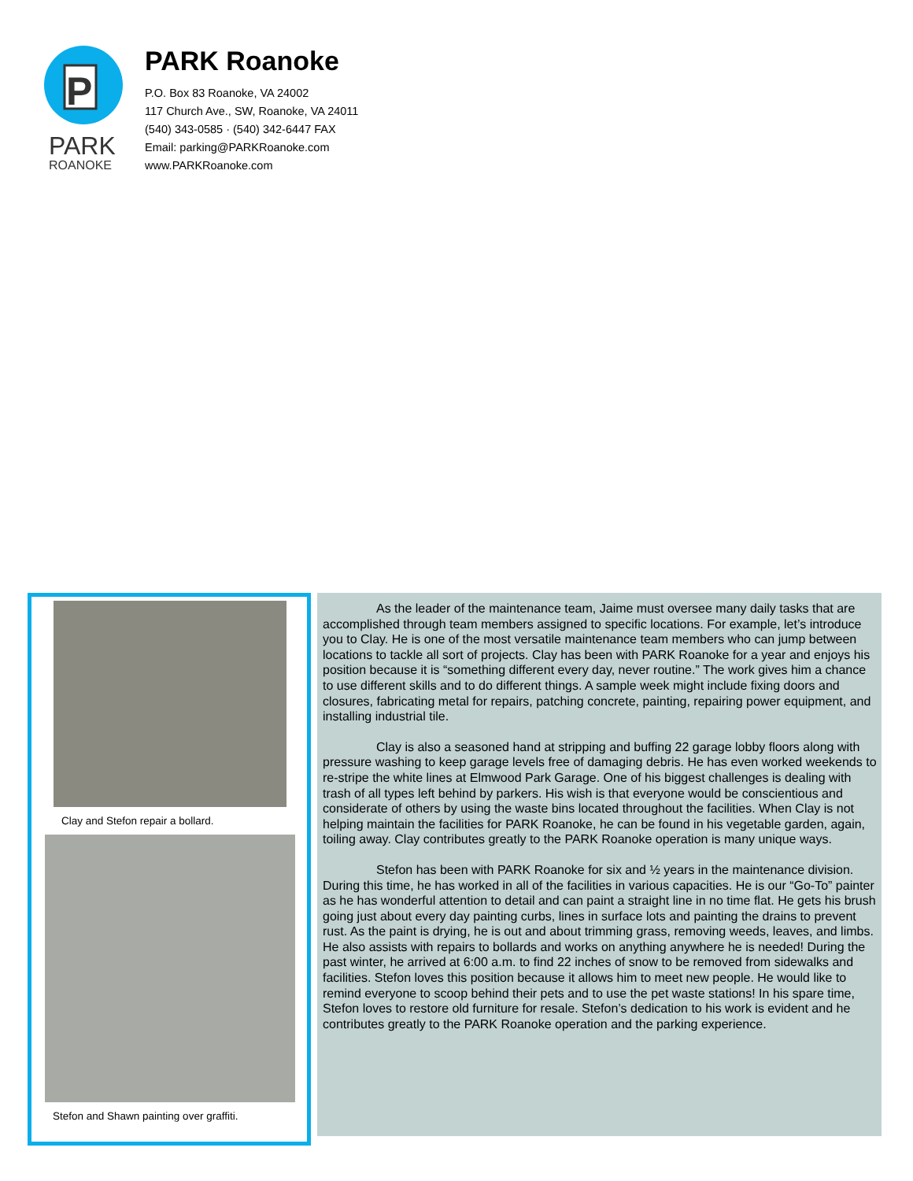P
PARK
ROANOKE
PARK Roanoke
P.O. Box 83 Roanoke, VA 24002
117 Church Ave., SW, Roanoke, VA 24011
(540) 343-0585 · (540) 342-6447 FAX
Email: parking@PARKRoanoke.com
www.PARKRoanoke.com
Clay and Stefon repair a bollard.
Stefon and Shawn painting over graffiti.
As the leader of the maintenance team, Jaime must oversee many daily tasks that are accomplished through team members assigned to specific locations. For example, let’s introduce you to Clay. He is one of the most versatile maintenance team members who can jump between locations to tackle all sort of projects. Clay has been with PARK Roanoke for a year and enjoys his position because it is “something different every day, never routine.” The work gives him a chance to use different skills and to do different things. A sample week might include fixing doors and closures, fabricating metal for repairs, patching concrete, painting, repairing power equipment, and installing industrial tile.
Clay is also a seasoned hand at stripping and buffing 22 garage lobby floors along with pressure washing to keep garage levels free of damaging debris. He has even worked weekends to re-stripe the white lines at Elmwood Park Garage. One of his biggest challenges is dealing with trash of all types left behind by parkers. His wish is that everyone would be conscientious and considerate of others by using the waste bins located throughout the facilities. When Clay is not helping maintain the facilities for PARK Roanoke, he can be found in his vegetable garden, again, toiling away. Clay contributes greatly to the PARK Roanoke operation is many unique ways.
Stefon has been with PARK Roanoke for six and ½ years in the maintenance division. During this time, he has worked in all of the facilities in various capacities. He is our “Go-To” painter as he has wonderful attention to detail and can paint a straight line in no time flat. He gets his brush going just about every day painting curbs, lines in surface lots and painting the drains to prevent rust. As the paint is drying, he is out and about trimming grass, removing weeds, leaves, and limbs. He also assists with repairs to bollards and works on anything anywhere he is needed! During the past winter, he arrived at 6:00 a.m. to find 22 inches of snow to be removed from sidewalks and facilities. Stefon loves this position because it allows him to meet new people. He would like to remind everyone to scoop behind their pets and to use the pet waste stations! In his spare time, Stefon loves to restore old furniture for resale. Stefon’s dedication to his work is evident and he contributes greatly to the PARK Roanoke operation and the parking experience.